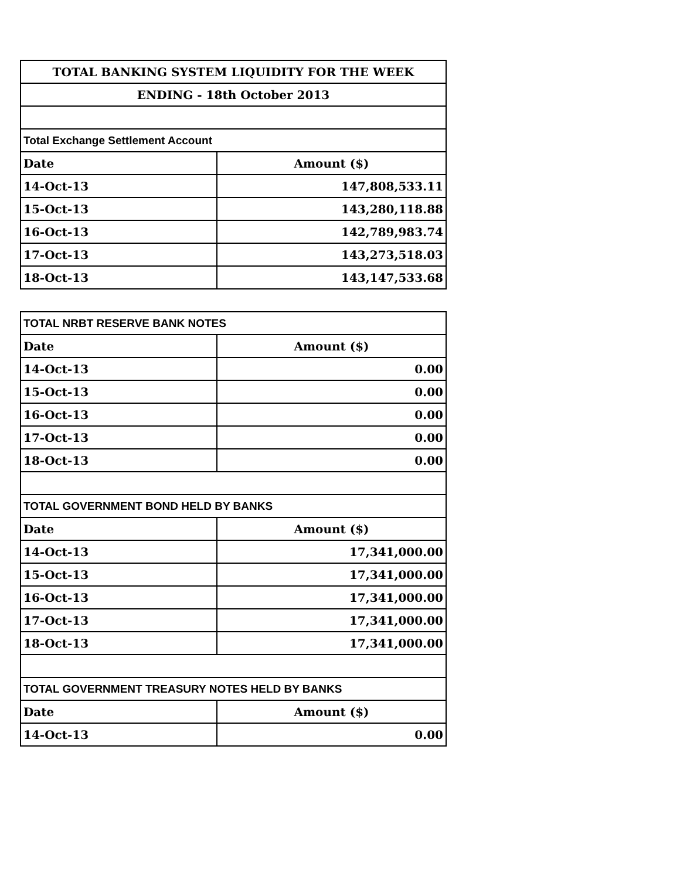| TOTAL BANKING SYSTEM LIQUIDITY FOR THE WEEK | |
| ENDING - 18th October 2013 | |
| Total Exchange Settlement Account | |
| Date | Amount ($) |
| 14-Oct-13 | 147,808,533.11 |
| 15-Oct-13 | 143,280,118.88 |
| 16-Oct-13 | 142,789,983.74 |
| 17-Oct-13 | 143,273,518.03 |
| 18-Oct-13 | 143,147,533.68 |
| TOTAL NRBT RESERVE BANK NOTES | |
| Date | Amount ($) |
| 14-Oct-13 | 0.00 |
| 15-Oct-13 | 0.00 |
| 16-Oct-13 | 0.00 |
| 17-Oct-13 | 0.00 |
| 18-Oct-13 | 0.00 |
| TOTAL GOVERNMENT BOND HELD BY BANKS | |
| Date | Amount ($) |
| 14-Oct-13 | 17,341,000.00 |
| 15-Oct-13 | 17,341,000.00 |
| 16-Oct-13 | 17,341,000.00 |
| 17-Oct-13 | 17,341,000.00 |
| 18-Oct-13 | 17,341,000.00 |
| TOTAL GOVERNMENT TREASURY NOTES HELD BY BANKS | |
| Date | Amount ($) |
| 14-Oct-13 | 0.00 |